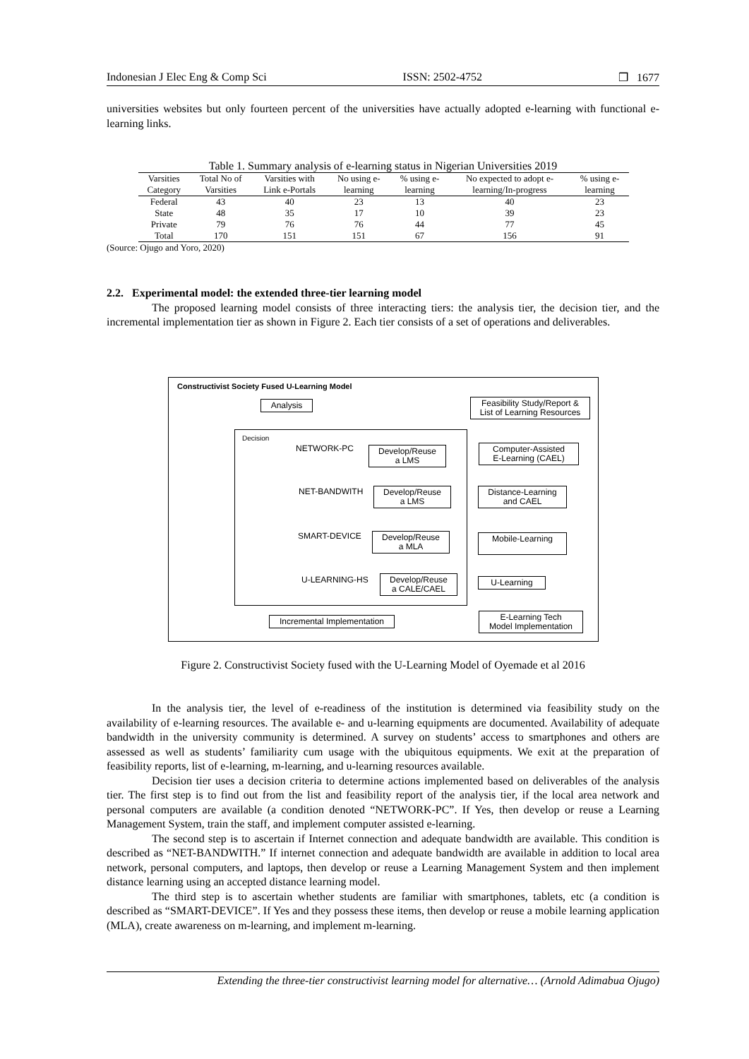Indonesian J Elec Eng & Comp Sci ISSN: 2502-4752 ❒ 1677
universities websites but only fourteen percent of the universities have actually adopted e-learning with functional e-learning links.
Table 1. Summary analysis of e-learning status in Nigerian Universities 2019
| Varsities Category | Total No of Varsities | Varsities with Link e-Portals | No using e- learning | % using e- learning | No expected to adopt e- learning/In-progress | % using e- learning |
| --- | --- | --- | --- | --- | --- | --- |
| Federal | 43 | 40 | 23 | 13 | 40 | 23 |
| State | 48 | 35 | 17 | 10 | 39 | 23 |
| Private | 79 | 76 | 76 | 44 | 77 | 45 |
| Total | 170 | 151 | 151 | 67 | 156 | 91 |
(Source: Ojugo and Yoro, 2020)
2.2. Experimental model: the extended three-tier learning model
The proposed learning model consists of three interacting tiers: the analysis tier, the decision tier, and the incremental implementation tier as shown in Figure 2. Each tier consists of a set of operations and deliverables.
Constructivist Society Fused U-Learning Model
Analysis
Feasibility Study/Report &
List of Learning Resources
Decision
NETWORK-PC
Develop/Reuse
a LMS
Computer-Assisted
E-Learning (CAEL)
NET-BANDWITH
Develop/Reuse
a LMS
Distance-Learning
and CAEL
SMART-DEVICE
Develop/Reuse
a MLA
Mobile-Learning
U-LEARNING-HS
Develop/Reuse
a CALE/CAEL
U-Learning
Incremental Implementation
E-Learning Tech
Model Implementation
Figure 2. Constructivist Society fused with the U-Learning Model of Oyemade et al 2016
In the analysis tier, the level of e-readiness of the institution is determined via feasibility study on the availability of e-learning resources. The available e- and u-learning equipments are documented. Availability of adequate bandwidth in the university community is determined. A survey on students’ access to smartphones and others are assessed as well as students’ familiarity cum usage with the ubiquitous equipments. We exit at the preparation of feasibility reports, list of e-learning, m-learning, and u-learning resources available.
Decision tier uses a decision criteria to determine actions implemented based on deliverables of the analysis tier. The first step is to find out from the list and feasibility report of the analysis tier, if the local area network and personal computers are available (a condition denoted “NETWORK-PC”. If Yes, then develop or reuse a Learning Management System, train the staff, and implement computer assisted e-learning.
The second step is to ascertain if Internet connection and adequate bandwidth are available. This condition is described as “NET-BANDWITH.” If internet connection and adequate bandwidth are available in addition to local area network, personal computers, and laptops, then develop or reuse a Learning Management System and then implement distance learning using an accepted distance learning model.
The third step is to ascertain whether students are familiar with smartphones, tablets, etc (a condition is described as “SMART-DEVICE”. If Yes and they possess these items, then develop or reuse a mobile learning application (MLA), create awareness on m-learning, and implement m-learning.
Extending the three-tier constructivist learning model for alternative… (Arnold Adimabua Ojugo)